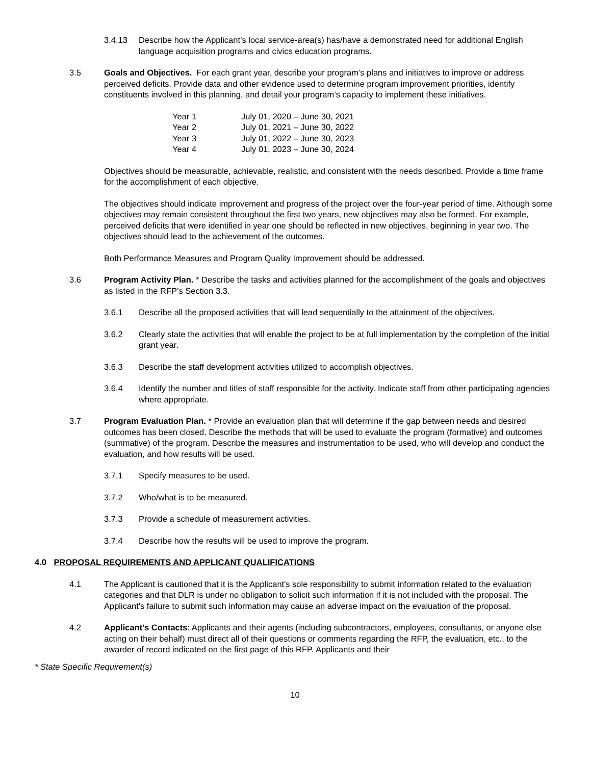3.4.13 Describe how the Applicant’s local service-area(s) has/have a demonstrated need for additional English language acquisition programs and civics education programs.
3.5 Goals and Objectives. For each grant year, describe your program’s plans and initiatives to improve or address perceived deficits. Provide data and other evidence used to determine program improvement priorities, identify constituents involved in this planning, and detail your program’s capacity to implement these initiatives.
Year 1 July 01, 2020 – June 30, 2021
Year 2 July 01, 2021 – June 30, 2022
Year 3 July 01, 2022 – June 30, 2023
Year 4 July 01, 2023 – June 30, 2024
Objectives should be measurable, achievable, realistic, and consistent with the needs described. Provide a time frame for the accomplishment of each objective.
The objectives should indicate improvement and progress of the project over the four-year period of time. Although some objectives may remain consistent throughout the first two years, new objectives may also be formed. For example, perceived deficits that were identified in year one should be reflected in new objectives, beginning in year two. The objectives should lead to the achievement of the outcomes.
Both Performance Measures and Program Quality Improvement should be addressed.
3.6 Program Activity Plan. * Describe the tasks and activities planned for the accomplishment of the goals and objectives as listed in the RFP’s Section 3.3.
3.6.1 Describe all the proposed activities that will lead sequentially to the attainment of the objectives.
3.6.2 Clearly state the activities that will enable the project to be at full implementation by the completion of the initial grant year.
3.6.3 Describe the staff development activities utilized to accomplish objectives.
3.6.4 Identify the number and titles of staff responsible for the activity. Indicate staff from other participating agencies where appropriate.
3.7 Program Evaluation Plan. * Provide an evaluation plan that will determine if the gap between needs and desired outcomes has been closed. Describe the methods that will be used to evaluate the program (formative) and outcomes (summative) of the program. Describe the measures and instrumentation to be used, who will develop and conduct the evaluation, and how results will be used.
3.7.1 Specify measures to be used.
3.7.2 Who/what is to be measured.
3.7.3 Provide a schedule of measurement activities.
3.7.4 Describe how the results will be used to improve the program.
4.0 PROPOSAL REQUIREMENTS AND APPLICANT QUALIFICATIONS
4.1 The Applicant is cautioned that it is the Applicant's sole responsibility to submit information related to the evaluation categories and that DLR is under no obligation to solicit such information if it is not included with the proposal. The Applicant's failure to submit such information may cause an adverse impact on the evaluation of the proposal.
4.2 Applicant's Contacts: Applicants and their agents (including subcontractors, employees, consultants, or anyone else acting on their behalf) must direct all of their questions or comments regarding the RFP, the evaluation, etc., to the awarder of record indicated on the first page of this RFP. Applicants and their
* State Specific Requirement(s)
10